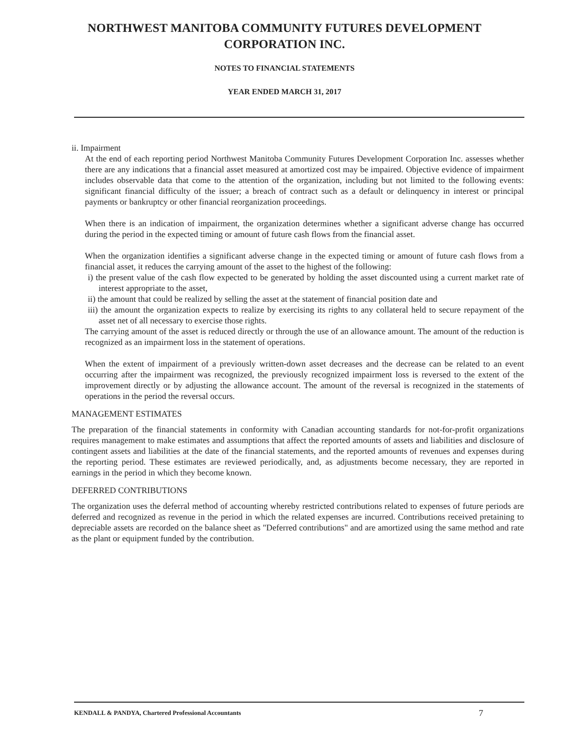NORTHWEST MANITOBA COMMUNITY FUTURES DEVELOPMENT
CORPORATION INC.
NOTES TO FINANCIAL STATEMENTS
YEAR ENDED MARCH 31, 2017
ii. Impairment
At the end of each reporting period Northwest Manitoba Community Futures Development Corporation Inc. assesses whether there are any indications that a financial asset measured at amortized cost may be impaired. Objective evidence of impairment includes observable data that come to the attention of the organization, including but not limited to the following events: significant financial difficulty of the issuer; a breach of contract such as a default or delinquency in interest or principal payments or bankruptcy or other financial reorganization proceedings.
When there is an indication of impairment, the organization determines whether a significant adverse change has occurred during the period in the expected timing or amount of future cash flows from the financial asset.
When the organization identifies a significant adverse change in the expected timing or amount of future cash flows from a financial asset, it reduces the carrying amount of the asset to the highest of the following:
i) the present value of the cash flow expected to be generated by holding the asset discounted using a current market rate of interest appropriate to the asset,
ii) the amount that could be realized by selling the asset at the statement of financial position date and
iii) the amount the organization expects to realize by exercising its rights to any collateral held to secure repayment of the asset net of all necessary to exercise those rights.
The carrying amount of the asset is reduced directly or through the use of an allowance amount. The amount of the reduction is recognized as an impairment loss in the statement of operations.
When the extent of impairment of a previously written-down asset decreases and the decrease can be related to an event occurring after the impairment was recognized, the previously recognized impairment loss is reversed to the extent of the improvement directly or by adjusting the allowance account. The amount of the reversal is recognized in the statements of operations in the period the reversal occurs.
MANAGEMENT ESTIMATES
The preparation of the financial statements in conformity with Canadian accounting standards for not-for-profit organizations requires management to make estimates and assumptions that affect the reported amounts of assets and liabilities and disclosure of contingent assets and liabilities at the date of the financial statements, and the reported amounts of revenues and expenses during the reporting period. These estimates are reviewed periodically, and, as adjustments become necessary, they are reported in earnings in the period in which they become known.
DEFERRED CONTRIBUTIONS
The organization uses the deferral method of accounting whereby restricted contributions related to expenses of future periods are deferred and recognized as revenue in the period in which the related expenses are incurred. Contributions received pretaining to depreciable assets are recorded on the balance sheet as "Deferred contributions" and are amortized using the same method and rate as the plant or equipment funded by the contribution.
KENDALL & PANDYA, Chartered Professional Accountants 7